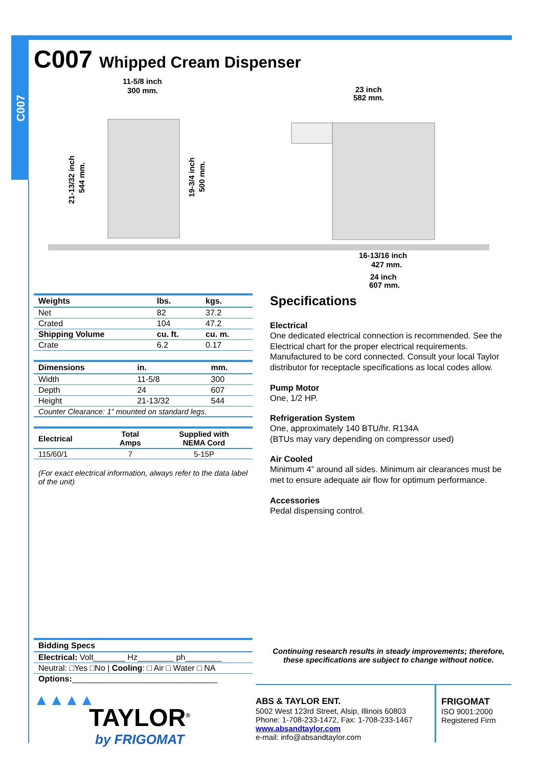C007
C007 Whipped Cream Dispenser
11-5/8 inch
300 mm.
23 inch
582 mm.
16-13/16 inch
427 mm.
24 inch
607 mm.
21-13/32 inch
544 mm.
19-3/4 inch
500 mm.
| Weights | lbs. | kgs. |
| --- | --- | --- |
| Net | 82 | 37.2 |
| Crated | 104 | 47.2 |
| Shipping Volume | cu. ft. | cu. m. |
| Crate | 6.2 | 0.17 |
| Dimensions | in. | mm. |
| --- | --- | --- |
| Width | 11-5/8 | 300 |
| Depth | 24 | 607 |
| Height | 21-13/32 | 544 |
| Counter Clearance: 1” mounted on standard legs. | | |
| Electrical | Total Amps | Supplied with NEMA Cord |
| --- | --- | --- |
| 115/60/1 | 7 | 5-15P |
(For exact electrical information, always refer to the data label of the unit)
Specifications
Electrical
One dedicated electrical connection is recommended. See the Electrical chart for the proper electrical requirements. Manufactured to be cord connected. Consult your local Taylor distributor for receptacle specifications as local codes allow.
Pump Motor
One, 1/2 HP.
Refrigeration System
One, approximately 140 BTU/hr. R134A
(BTUs may vary depending on compressor used)
Air Cooled
Minimum 4” around all sides. Minimum air clearances must be met to ensure adequate air flow for optimum performance.
Accessories
Pedal dispensing control.
| Bidding Specs |
| --- |
| Electrical: Volt_______ Hz________ ph________ |
| Neutral: □Yes □No / Cooling : □ Air □ Water □ NA |
| Options: ________________________________ |
Continuing research results in steady improvements; therefore, these specifications are subject to change without notice.
▲▲▲▲
TAYLOR<sup>®</sup>
by FRIGOMAT
ABS & TAYLOR ENT.
5002 West 123rd Street, Alsip, Illinois 60803
Phone: 1-708-233-1472, Fax: 1-708-233-1467
www.absandtaylor.com
e-mail: info@absandtaylor.com
FRIGOMAT
ISO 9001:2000
Registered Firm